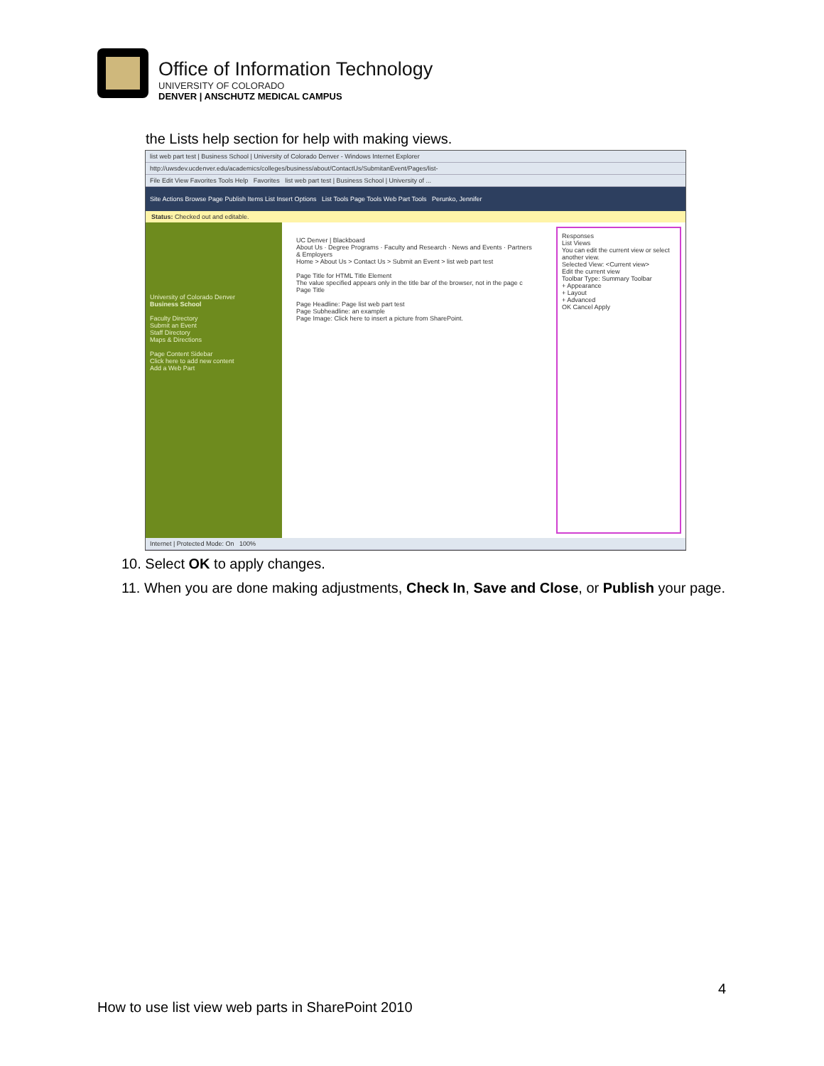Office of Information Technology
UNIVERSITY OF COLORADO
DENVER | ANSCHUTZ MEDICAL CAMPUS
the Lists help section for help with making views.
list web part test | Business School | University of Colorado Denver - Windows Internet Explorer
http://uwsdev.ucdenver.edu/academics/colleges/business/about/ContactUs/SubmitanEvent/Pages/list-
File Edit View Favorites Tools Help Favorites list web part test | Business School | University of ...
Site Actions Browse Page Publish Items List Insert Options List Tools Page Tools Web Part Tools Perunko, Jennifer
Status: Checked out and editable.
University of Colorado Denver
Business School
Faculty Directory
Submit an Event
Staff Directory
Maps & Directions
Page Content Sidebar
Click here to add new content
Add a Web Part
UC Denver | Blackboard
About Us · Degree Programs · Faculty and Research · News and Events · Partners & Employers
Home > About Us > Contact Us > Submit an Event > list web part test
Page Title for HTML Title Element
The value specified appears only in the title bar of the browser, not in the page c
Page Title
Page Headline: Page list web part test
Page Subheadline: an example
Page Image: Click here to insert a picture from SharePoint.
Responses
List Views
You can edit the current view or select another view.
Selected View: <Current view>
Edit the current view
Toolbar Type: Summary Toolbar
+ Appearance
+ Layout
+ Advanced
OK Cancel Apply
Internet | Protected Mode: On 100%
10. Select OK to apply changes.
11. When you are done making adjustments, Check In, Save and Close, or Publish your page.
4
How to use list view web parts in SharePoint 2010